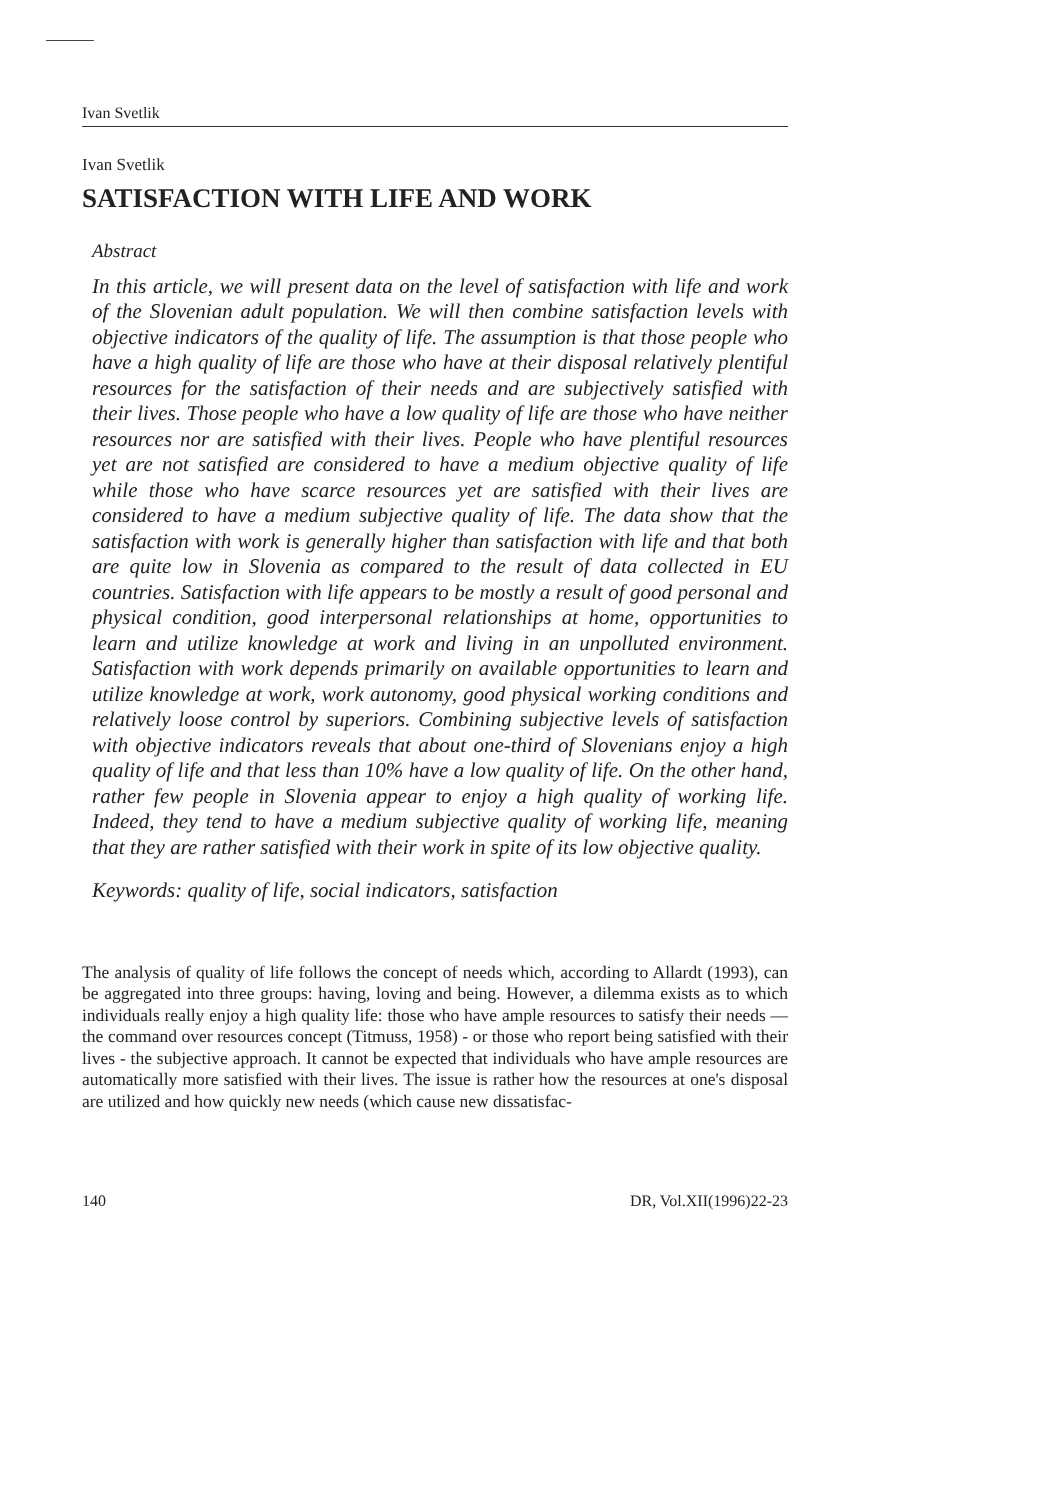Ivan Svetlik
Ivan Svetlik
SATISFACTION WITH LIFE AND WORK
Abstract
In this article, we will present data on the level of satisfaction with life and work of the Slovenian adult population. We will then combine satisfaction levels with objective indicators of the quality of life. The assumption is that those people who have a high quality of life are those who have at their disposal relatively plentiful resources for the satisfaction of their needs and are subjectively satisfied with their lives. Those people who have a low quality of life are those who have neither resources nor are satisfied with their lives. People who have plentiful resources yet are not satisfied are considered to have a medium objective quality of life while those who have scarce resources yet are satisfied with their lives are considered to have a medium subjective quality of life. The data show that the satisfaction with work is generally higher than satisfaction with life and that both are quite low in Slovenia as compared to the result of data collected in EU countries. Satisfaction with life appears to be mostly a result of good personal and physical condition, good interpersonal relationships at home, opportunities to learn and utilize knowledge at work and living in an unpolluted environment. Satisfaction with work depends primarily on available opportunities to learn and utilize knowledge at work, work autonomy, good physical working conditions and relatively loose control by superiors. Combining subjective levels of satisfaction with objective indicators reveals that about one-third of Slovenians enjoy a high quality of life and that less than 10% have a low quality of life. On the other hand, rather few people in Slovenia appear to enjoy a high quality of working life. Indeed, they tend to have a medium subjective quality of working life, meaning that they are rather satisfied with their work in spite of its low objective quality.
Keywords: quality of life, social indicators, satisfaction
The analysis of quality of life follows the concept of needs which, according to Allardt (1993), can be aggregated into three groups: having, loving and being. However, a dilemma exists as to which individuals really enjoy a high quality life: those who have ample resources to satisfy their needs — the command over resources concept (Titmuss, 1958) - or those who report being satisfied with their lives - the subjective approach. It cannot be expected that individuals who have ample resources are automatically more satisfied with their lives. The issue is rather how the resources at one's disposal are utilized and how quickly new needs (which cause new dissatisfac-
140 DR, Vol.XII(1996)22-23